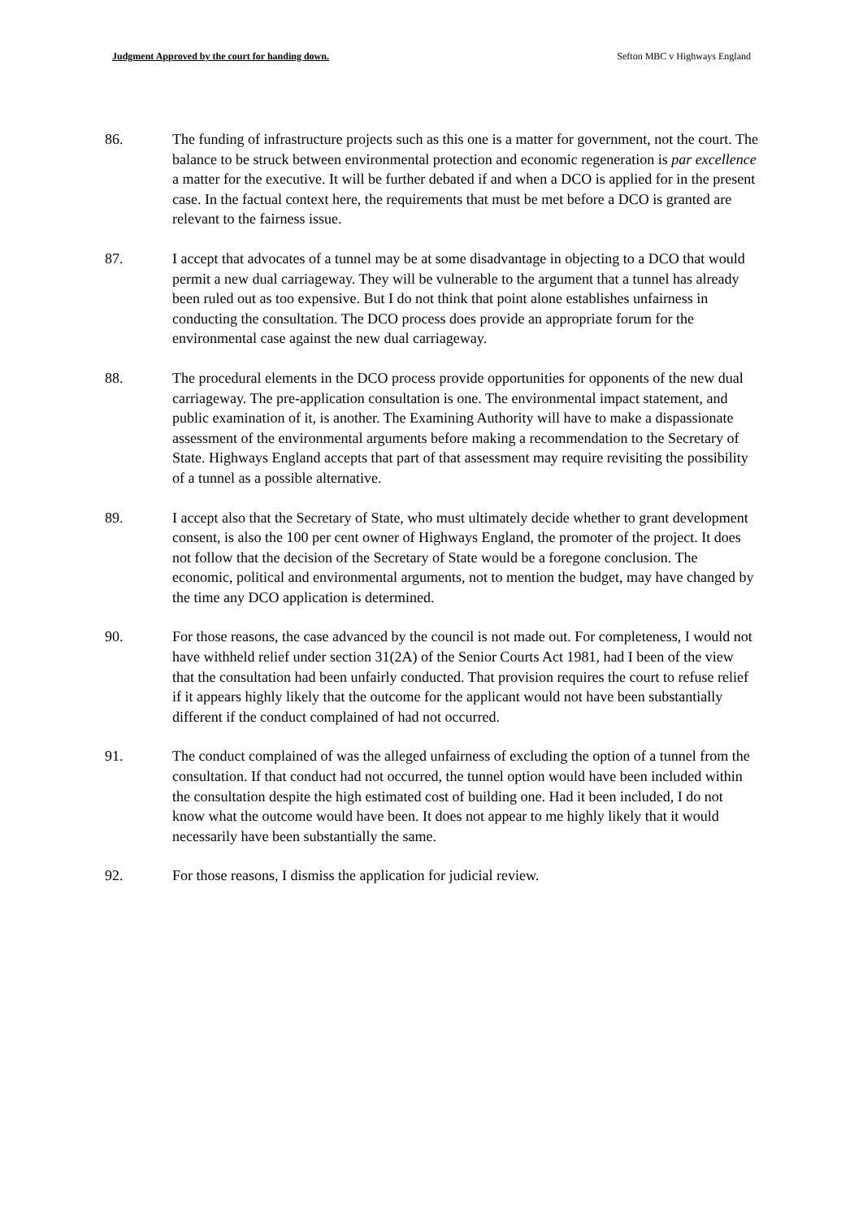Judgment Approved by the court for handing down. Sefton MBC v Highways England
86. The funding of infrastructure projects such as this one is a matter for government, not the court. The balance to be struck between environmental protection and economic regeneration is par excellence a matter for the executive. It will be further debated if and when a DCO is applied for in the present case. In the factual context here, the requirements that must be met before a DCO is granted are relevant to the fairness issue.
87. I accept that advocates of a tunnel may be at some disadvantage in objecting to a DCO that would permit a new dual carriageway. They will be vulnerable to the argument that a tunnel has already been ruled out as too expensive. But I do not think that point alone establishes unfairness in conducting the consultation. The DCO process does provide an appropriate forum for the environmental case against the new dual carriageway.
88. The procedural elements in the DCO process provide opportunities for opponents of the new dual carriageway. The pre-application consultation is one. The environmental impact statement, and public examination of it, is another. The Examining Authority will have to make a dispassionate assessment of the environmental arguments before making a recommendation to the Secretary of State. Highways England accepts that part of that assessment may require revisiting the possibility of a tunnel as a possible alternative.
89. I accept also that the Secretary of State, who must ultimately decide whether to grant development consent, is also the 100 per cent owner of Highways England, the promoter of the project. It does not follow that the decision of the Secretary of State would be a foregone conclusion. The economic, political and environmental arguments, not to mention the budget, may have changed by the time any DCO application is determined.
90. For those reasons, the case advanced by the council is not made out. For completeness, I would not have withheld relief under section 31(2A) of the Senior Courts Act 1981, had I been of the view that the consultation had been unfairly conducted. That provision requires the court to refuse relief if it appears highly likely that the outcome for the applicant would not have been substantially different if the conduct complained of had not occurred.
91. The conduct complained of was the alleged unfairness of excluding the option of a tunnel from the consultation. If that conduct had not occurred, the tunnel option would have been included within the consultation despite the high estimated cost of building one. Had it been included, I do not know what the outcome would have been. It does not appear to me highly likely that it would necessarily have been substantially the same.
92. For those reasons, I dismiss the application for judicial review.